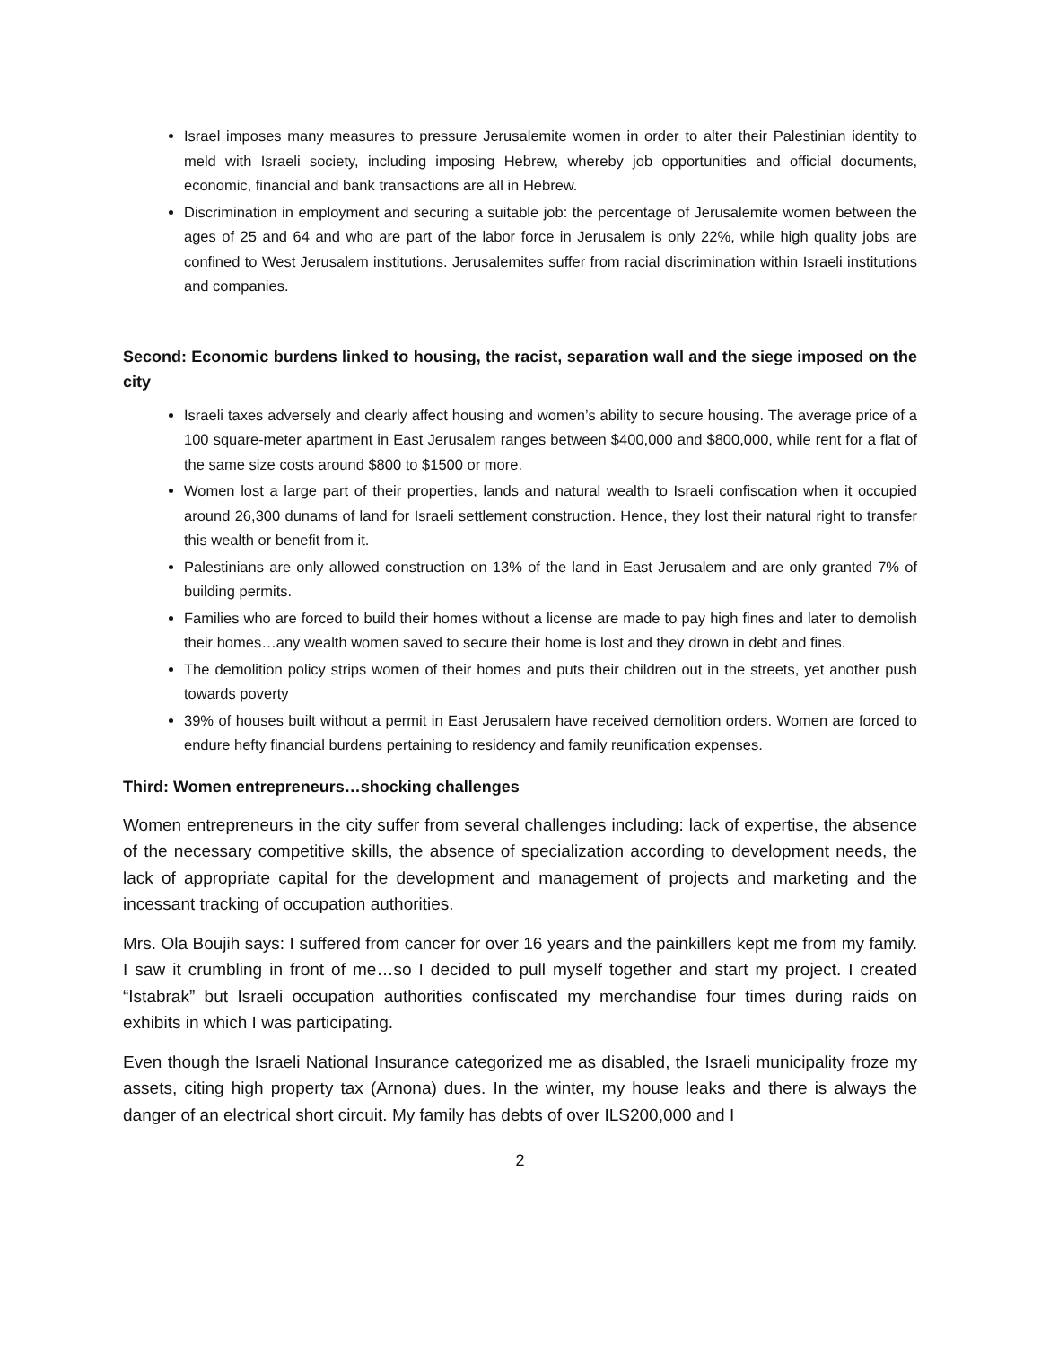Israel imposes many measures to pressure Jerusalemite women in order to alter their Palestinian identity to meld with Israeli society, including imposing Hebrew, whereby job opportunities and official documents, economic, financial and bank transactions are all in Hebrew.
Discrimination in employment and securing a suitable job: the percentage of Jerusalemite women between the ages of 25 and 64 and who are part of the labor force in Jerusalem is only 22%, while high quality jobs are confined to West Jerusalem institutions. Jerusalemites suffer from racial discrimination within Israeli institutions and companies.
Second: Economic burdens linked to housing, the racist, separation wall and the siege imposed on the city
Israeli taxes adversely and clearly affect housing and women’s ability to secure housing. The average price of a 100 square-meter apartment in East Jerusalem ranges between $400,000 and $800,000, while rent for a flat of the same size costs around $800 to $1500 or more.
Women lost a large part of their properties, lands and natural wealth to Israeli confiscation when it occupied around 26,300 dunams of land for Israeli settlement construction. Hence, they lost their natural right to transfer this wealth or benefit from it.
Palestinians are only allowed construction on 13% of the land in East Jerusalem and are only granted 7% of building permits.
Families who are forced to build their homes without a license are made to pay high fines and later to demolish their homes…any wealth women saved to secure their home is lost and they drown in debt and fines.
The demolition policy strips women of their homes and puts their children out in the streets, yet another push towards poverty
39% of houses built without a permit in East Jerusalem have received demolition orders. Women are forced to endure hefty financial burdens pertaining to residency and family reunification expenses.
Third: Women entrepreneurs…shocking challenges
Women entrepreneurs in the city suffer from several challenges including: lack of expertise, the absence of the necessary competitive skills, the absence of specialization according to development needs, the lack of appropriate capital for the development and management of projects and marketing and the incessant tracking of occupation authorities.
Mrs. Ola Boujih says: I suffered from cancer for over 16 years and the painkillers kept me from my family. I saw it crumbling in front of me…so I decided to pull myself together and start my project. I created “Istabrak” but Israeli occupation authorities confiscated my merchandise four times during raids on exhibits in which I was participating.
Even though the Israeli National Insurance categorized me as disabled, the Israeli municipality froze my assets, citing high property tax (Arnona) dues. In the winter, my house leaks and there is always the danger of an electrical short circuit. My family has debts of over ILS200,000 and I
2